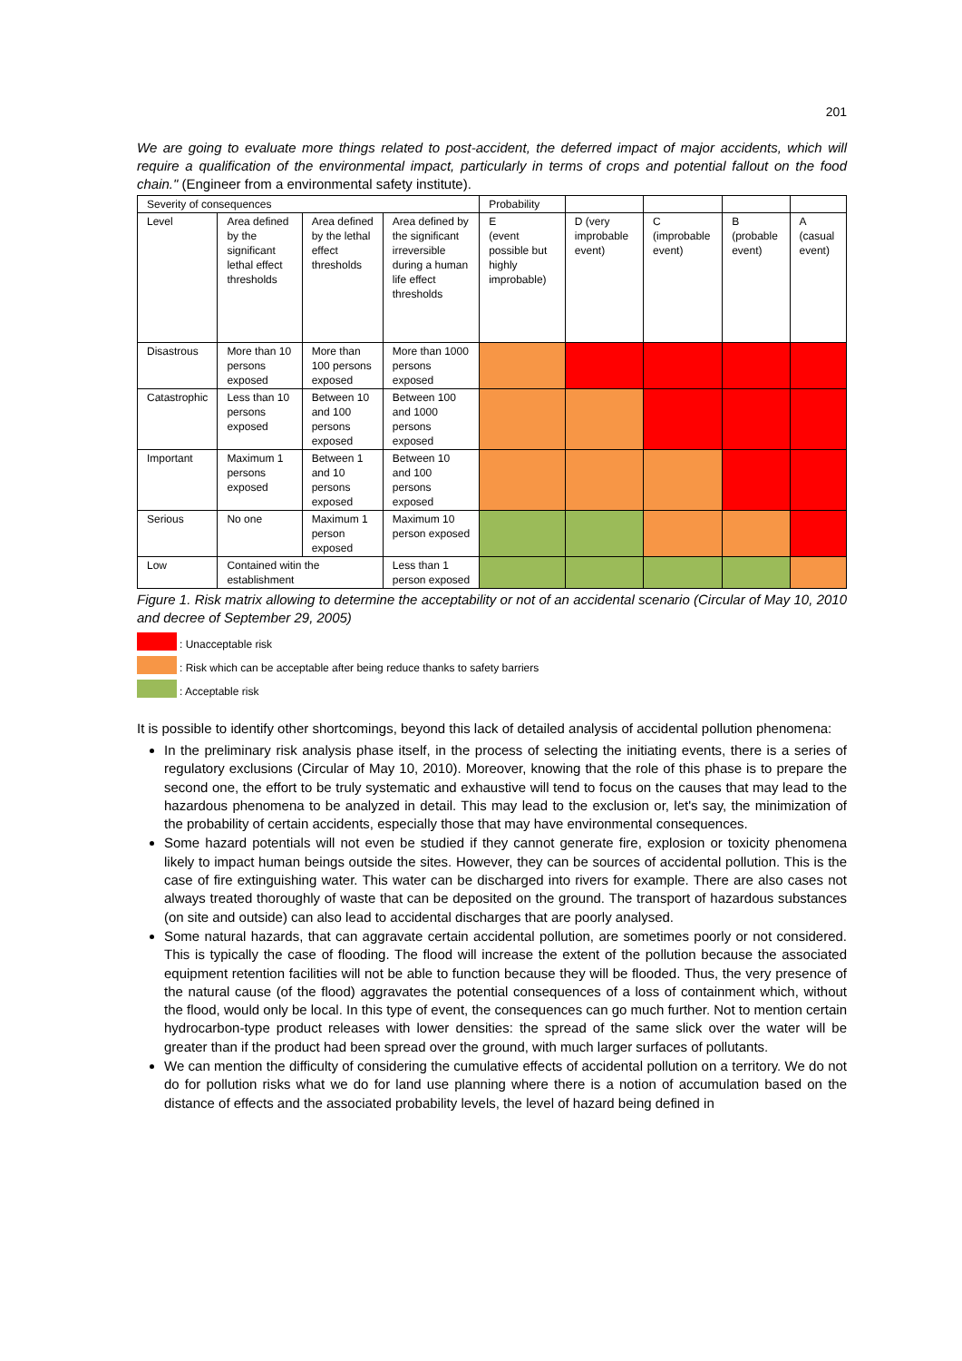201
We are going to evaluate more things related to post-accident, the deferred impact of major accidents, which will require a qualification of the environmental impact, particularly in terms of crops and potential fallout on the food chain." (Engineer from a environmental safety institute).
| Severity of consequences | | | | Probability | | | | |
| Level | Area defined by the significant lethal effect thresholds | Area defined by the lethal effect thresholds | Area defined by the significant irreversible during a human life effect thresholds | E (event possible but highly improbable) | D (very improbable event) | C (improbable event) | B (probable event) | A (casual event) |
| Disastrous | More than 10 persons exposed | More than 100 persons exposed | More than 1000 persons exposed | | | | | |
| Catastrophic | Less than 10 persons exposed | Between 10 and 100 persons exposed | Between 100 and 1000 persons exposed | | | | | |
| Important | Maximum 1 persons exposed | Between 1 and 10 persons exposed | Between 10 and 100 persons exposed | | | | | |
| Serious | No one | Maximum 1 person exposed | Maximum 10 person exposed | | | | | |
| Low | Contained witin the establishment | | Less than 1 person exposed | | | | | |
Figure 1. Risk matrix allowing to determine the acceptability or not of an accidental scenario (Circular of May 10, 2010 and decree of September 29, 2005)
: Unacceptable risk
: Risk which can be acceptable after being reduce thanks to safety barriers
: Acceptable risk
It is possible to identify other shortcomings, beyond this lack of detailed analysis of accidental pollution phenomena:
In the preliminary risk analysis phase itself, in the process of selecting the initiating events, there is a series of regulatory exclusions (Circular of May 10, 2010). Moreover, knowing that the role of this phase is to prepare the second one, the effort to be truly systematic and exhaustive will tend to focus on the causes that may lead to the hazardous phenomena to be analyzed in detail. This may lead to the exclusion or, let's say, the minimization of the probability of certain accidents, especially those that may have environmental consequences.
Some hazard potentials will not even be studied if they cannot generate fire, explosion or toxicity phenomena likely to impact human beings outside the sites. However, they can be sources of accidental pollution. This is the case of fire extinguishing water. This water can be discharged into rivers for example. There are also cases not always treated thoroughly of waste that can be deposited on the ground. The transport of hazardous substances (on site and outside) can also lead to accidental discharges that are poorly analysed.
Some natural hazards, that can aggravate certain accidental pollution, are sometimes poorly or not considered. This is typically the case of flooding. The flood will increase the extent of the pollution because the associated equipment retention facilities will not be able to function because they will be flooded. Thus, the very presence of the natural cause (of the flood) aggravates the potential consequences of a loss of containment which, without the flood, would only be local. In this type of event, the consequences can go much further. Not to mention certain hydrocarbon-type product releases with lower densities: the spread of the same slick over the water will be greater than if the product had been spread over the ground, with much larger surfaces of pollutants.
We can mention the difficulty of considering the cumulative effects of accidental pollution on a territory. We do not do for pollution risks what we do for land use planning where there is a notion of accumulation based on the distance of effects and the associated probability levels, the level of hazard being defined in